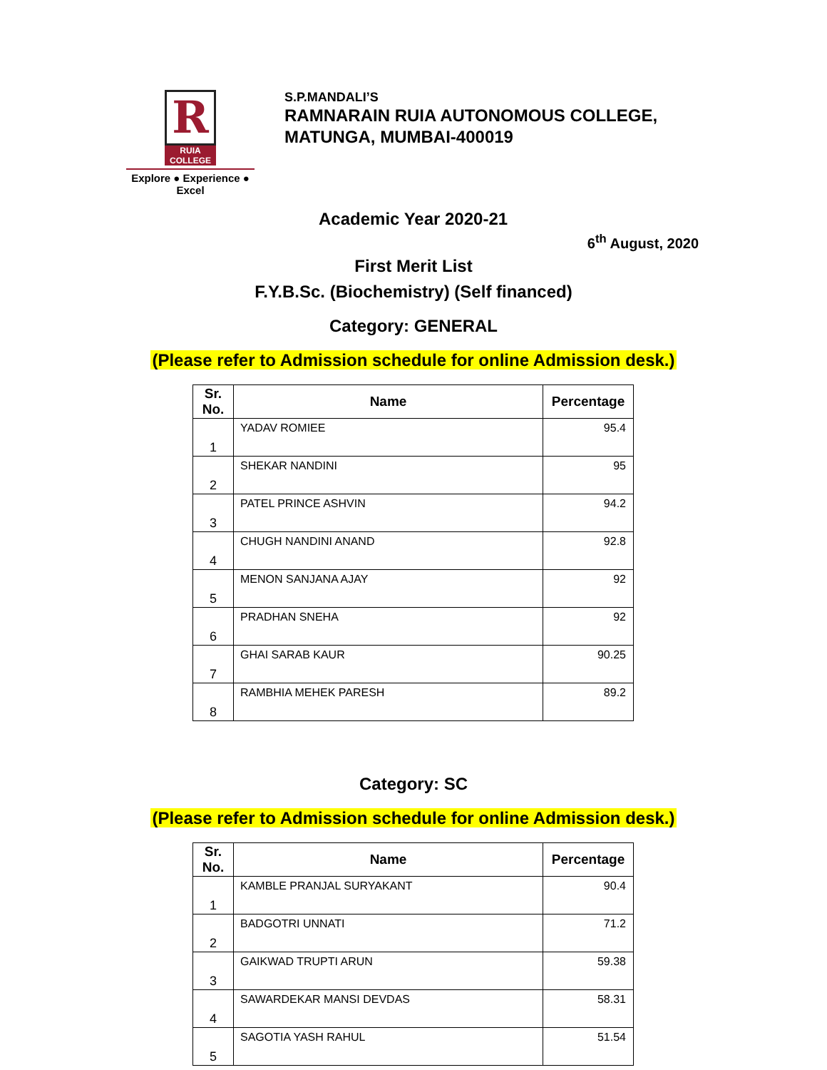R
RUIA COLLEGE
Explore ● Experience ● Excel
S.P.MANDALI’S
RAMNARAIN RUIA AUTONOMOUS COLLEGE,
MATUNGA, MUMBAI-400019
Academic Year 2020-21
6<sup>th</sup> August, 2020
First Merit List
F.Y.B.Sc. (Biochemistry) (Self financed)
Category: GENERAL
(Please refer to Admission schedule for online Admission desk.)
| Sr. No. | Name | Percentage |
| --- | --- | --- |
| 1 | YADAV ROMIEE | 95.4 |
| 2 | SHEKAR NANDINI | 95 |
| 3 | PATEL PRINCE ASHVIN | 94.2 |
| 4 | CHUGH NANDINI ANAND | 92.8 |
| 5 | MENON SANJANA AJAY | 92 |
| 6 | PRADHAN SNEHA | 92 |
| 7 | GHAI SARAB KAUR | 90.25 |
| 8 | RAMBHIA MEHEK PARESH | 89.2 |
Category: SC
(Please refer to Admission schedule for online Admission desk.)
| Sr. No. | Name | Percentage |
| --- | --- | --- |
| 1 | KAMBLE PRANJAL SURYAKANT | 90.4 |
| 2 | BADGOTRI UNNATI | 71.2 |
| 3 | GAIKWAD TRUPTI ARUN | 59.38 |
| 4 | SAWARDEKAR MANSI DEVDAS | 58.31 |
| 5 | SAGOTIA YASH RAHUL | 51.54 |